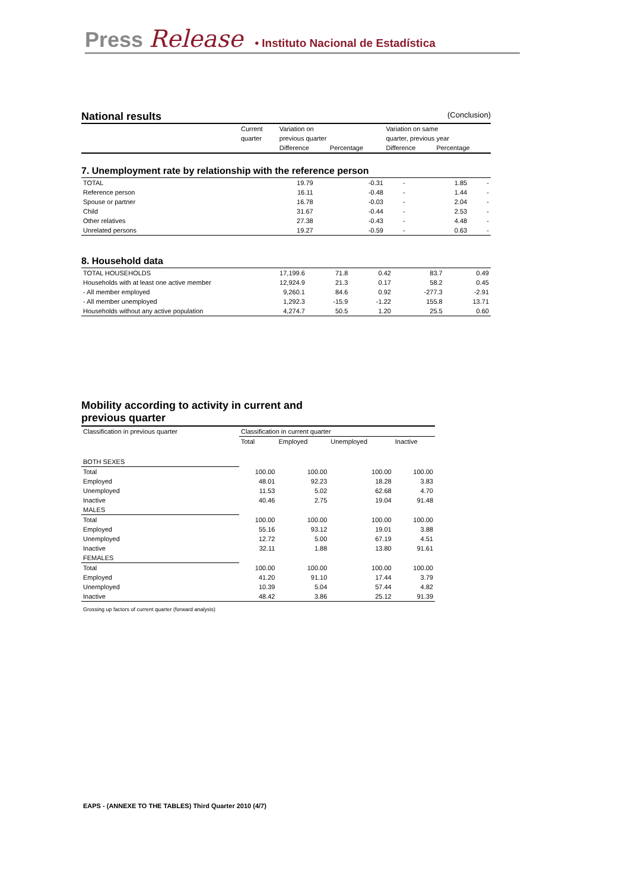Press Release • Instituto Nacional de Estadística
National results
(Conclusion)
| | Current | Variation on | | Variation on same | |
| | quarter | previous quarter | | quarter, previous year | |
| | | Difference | Percentage | Difference | Percentage |
7. Unemployment rate by relationship with the reference person
| TOTAL | 19.79 | -0.31 | - | 1.85 | - |
| Reference person | 16.11 | -0.48 | - | 1.44 | - |
| Spouse or partner | 16.78 | -0.03 | - | 2.04 | - |
| Child | 31.67 | -0.44 | - | 2.53 | - |
| Other relatives | 27.38 | -0.43 | - | 4.48 | - |
| Unrelated persons | 19.27 | -0.59 | - | 0.63 | - |
8. Household data
| TOTAL HOUSEHOLDS | 17,199.6 | 71.8 | 0.42 | 83.7 | 0.49 |
| Households with at least one active member | 12,924.9 | 21.3 | 0.17 | 58.2 | 0.45 |
| - All member employed | 9,260.1 | 84.6 | 0.92 | -277.3 | -2.91 |
| - All member unemployed | 1,292.3 | -15.9 | -1.22 | 155.8 | 13.71 |
| Households without any active population | 4,274.7 | 50.5 | 1.20 | 25.5 | 0.60 |
Mobility according to activity in current and
previous quarter
| Classification in previous quarter | Classification in current quarter | | | |
| | Total | Employed | Unemployed | Inactive |
| BOTH SEXES | | | | |
| Total | 100.00 | 100.00 | 100.00 | 100.00 |
| Employed | 48.01 | 92.23 | 18.28 | 3.83 |
| Unemployed | 11.53 | 5.02 | 62.68 | 4.70 |
| Inactive | 40.46 | 2.75 | 19.04 | 91.48 |
| MALES | | | | |
| Total | 100.00 | 100.00 | 100.00 | 100.00 |
| Employed | 55.16 | 93.12 | 19.01 | 3.88 |
| Unemployed | 12.72 | 5.00 | 67.19 | 4.51 |
| Inactive | 32.11 | 1.88 | 13.80 | 91.61 |
| FEMALES | | | | |
| Total | 100.00 | 100.00 | 100.00 | 100.00 |
| Employed | 41.20 | 91.10 | 17.44 | 3.79 |
| Unemployed | 10.39 | 5.04 | 57.44 | 4.82 |
| Inactive | 48.42 | 3.86 | 25.12 | 91.39 |
Grossing up factors of current quarter (forward analysis)
EAPS - (ANNEXE TO THE TABLES) Third Quarter 2010 (4/7)